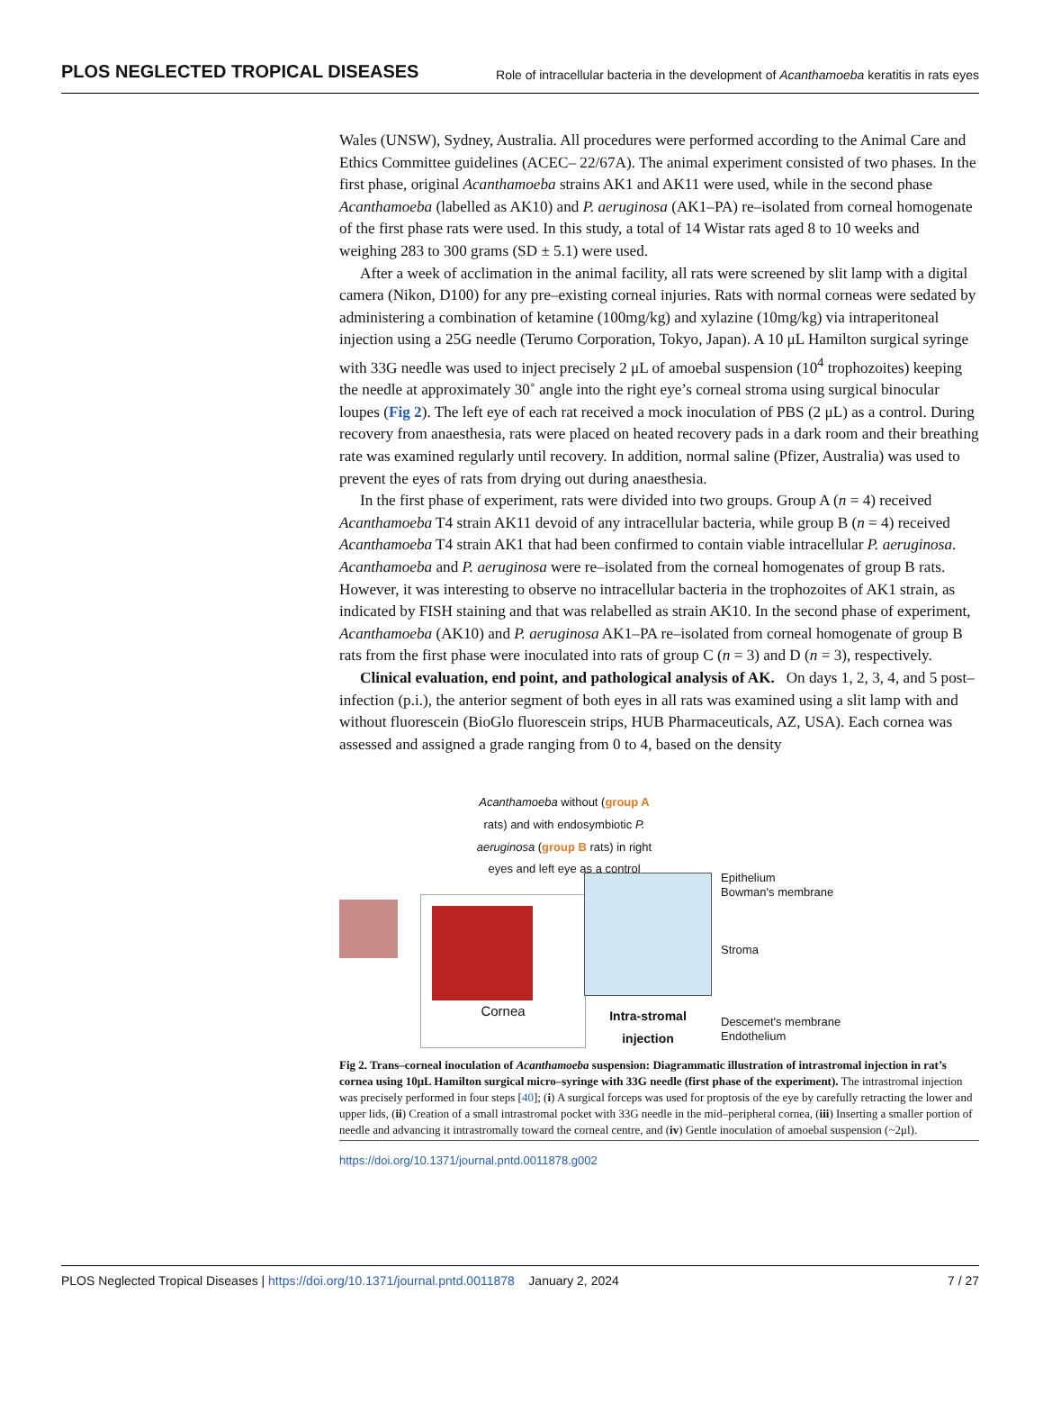PLOS NEGLECTED TROPICAL DISEASES Role of intracellular bacteria in the development of Acanthamoeba keratitis in rats eyes
Wales (UNSW), Sydney, Australia. All procedures were performed according to the Animal Care and Ethics Committee guidelines (ACEC– 22/67A). The animal experiment consisted of two phases. In the first phase, original Acanthamoeba strains AK1 and AK11 were used, while in the second phase Acanthamoeba (labelled as AK10) and P. aeruginosa (AK1–PA) re–isolated from corneal homogenate of the first phase rats were used. In this study, a total of 14 Wistar rats aged 8 to 10 weeks and weighing 283 to 300 grams (SD ± 5.1) were used.
After a week of acclimation in the animal facility, all rats were screened by slit lamp with a digital camera (Nikon, D100) for any pre–existing corneal injuries. Rats with normal corneas were sedated by administering a combination of ketamine (100mg/kg) and xylazine (10mg/kg) via intraperitoneal injection using a 25G needle (Terumo Corporation, Tokyo, Japan). A 10 μL Hamilton surgical syringe with 33G needle was used to inject precisely 2 μL of amoebal suspension (10<sup>4</sup> trophozoites) keeping the needle at approximately 30˚ angle into the right eye’s corneal stroma using surgical binocular loupes (Fig 2). The left eye of each rat received a mock inoculation of PBS (2 μL) as a control. During recovery from anaesthesia, rats were placed on heated recovery pads in a dark room and their breathing rate was examined regularly until recovery. In addition, normal saline (Pfizer, Australia) was used to prevent the eyes of rats from drying out during anaesthesia.
In the first phase of experiment, rats were divided into two groups. Group A (n = 4) received Acanthamoeba T4 strain AK11 devoid of any intracellular bacteria, while group B (n = 4) received Acanthamoeba T4 strain AK1 that had been confirmed to contain viable intracellular P. aeruginosa. Acanthamoeba and P. aeruginosa were re–isolated from the corneal homogenates of group B rats. However, it was interesting to observe no intracellular bacteria in the trophozoites of AK1 strain, as indicated by FISH staining and that was relabelled as strain AK10. In the second phase of experiment, Acanthamoeba (AK10) and P. aeruginosa AK1–PA re–isolated from corneal homogenate of group B rats from the first phase were inoculated into rats of group C (n = 3) and D (n = 3), respectively.
Clinical evaluation, end point, and pathological analysis of AK. On days 1, 2, 3, 4, and 5 post–infection (p.i.), the anterior segment of both eyes in all rats was examined using a slit lamp with and without fluorescein (BioGlo fluorescein strips, HUB Pharmaceuticals, AZ, USA). Each cornea was assessed and assigned a grade ranging from 0 to 4, based on the density
Acanthamoeba without (group A rats) and with endosymbiotic P. aeruginosa (group B rats) in right eyes and left eye as a control
Cornea
Intra-stromal injection
Epithelium
Bowman's membrane
Stroma
Descemet's membrane
Endothelium
Fig 2. Trans–corneal inoculation of Acanthamoeba suspension: Diagrammatic illustration of intrastromal injection in rat’s cornea using 10μL Hamilton surgical micro–syringe with 33G needle (first phase of the experiment). The intrastromal injection was precisely performed in four steps [40]; (i) A surgical forceps was used for proptosis of the eye by carefully retracting the lower and upper lids, (ii) Creation of a small intrastromal pocket with 33G needle in the mid–peripheral cornea, (iii) Inserting a smaller portion of needle and advancing it intrastromally toward the corneal centre, and (iv) Gentle inoculation of amoebal suspension (~2μl).
https://doi.org/10.1371/journal.pntd.0011878.g002
PLOS Neglected Tropical Diseases | https://doi.org/10.1371/journal.pntd.0011878 January 2, 2024 7 / 27